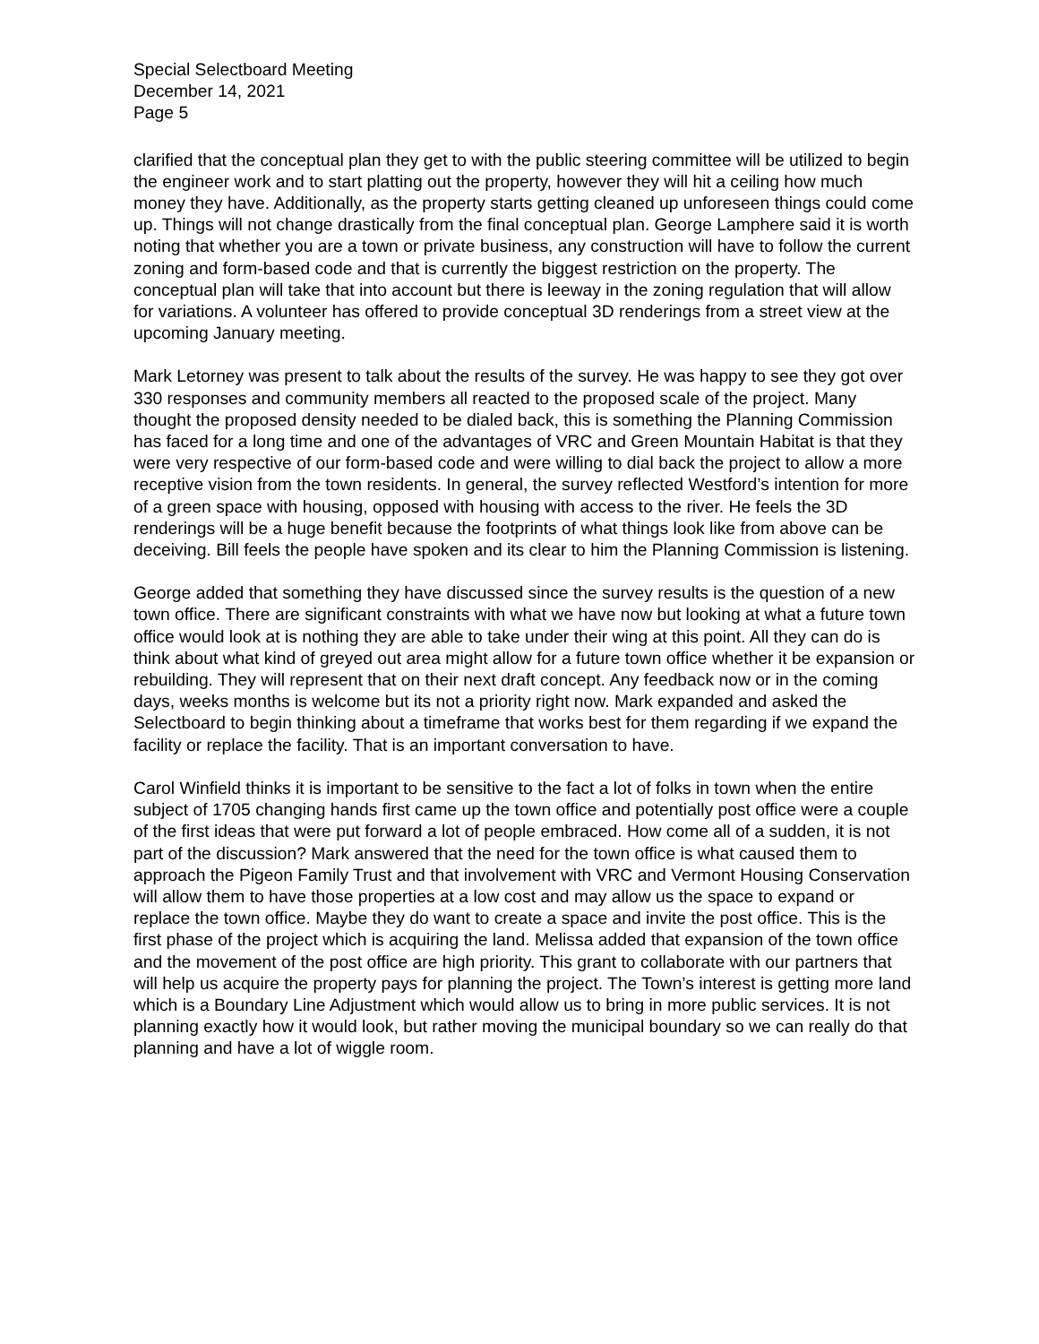Special Selectboard Meeting
December 14, 2021
Page 5
clarified that the conceptual plan they get to with the public steering committee will be utilized to begin the engineer work and to start platting out the property, however they will hit a ceiling how much money they have. Additionally, as the property starts getting cleaned up unforeseen things could come up. Things will not change drastically from the final conceptual plan. George Lamphere said it is worth noting that whether you are a town or private business, any construction will have to follow the current zoning and form-based code and that is currently the biggest restriction on the property. The conceptual plan will take that into account but there is leeway in the zoning regulation that will allow for variations. A volunteer has offered to provide conceptual 3D renderings from a street view at the upcoming January meeting.
Mark Letorney was present to talk about the results of the survey. He was happy to see they got over 330 responses and community members all reacted to the proposed scale of the project. Many thought the proposed density needed to be dialed back, this is something the Planning Commission has faced for a long time and one of the advantages of VRC and Green Mountain Habitat is that they were very respective of our form-based code and were willing to dial back the project to allow a more receptive vision from the town residents. In general, the survey reflected Westford’s intention for more of a green space with housing, opposed with housing with access to the river. He feels the 3D renderings will be a huge benefit because the footprints of what things look like from above can be deceiving. Bill feels the people have spoken and its clear to him the Planning Commission is listening.
George added that something they have discussed since the survey results is the question of a new town office. There are significant constraints with what we have now but looking at what a future town office would look at is nothing they are able to take under their wing at this point. All they can do is think about what kind of greyed out area might allow for a future town office whether it be expansion or rebuilding. They will represent that on their next draft concept. Any feedback now or in the coming days, weeks months is welcome but its not a priority right now. Mark expanded and asked the Selectboard to begin thinking about a timeframe that works best for them regarding if we expand the facility or replace the facility. That is an important conversation to have.
Carol Winfield thinks it is important to be sensitive to the fact a lot of folks in town when the entire subject of 1705 changing hands first came up the town office and potentially post office were a couple of the first ideas that were put forward a lot of people embraced. How come all of a sudden, it is not part of the discussion? Mark answered that the need for the town office is what caused them to approach the Pigeon Family Trust and that involvement with VRC and Vermont Housing Conservation will allow them to have those properties at a low cost and may allow us the space to expand or replace the town office. Maybe they do want to create a space and invite the post office. This is the first phase of the project which is acquiring the land. Melissa added that expansion of the town office and the movement of the post office are high priority. This grant to collaborate with our partners that will help us acquire the property pays for planning the project. The Town’s interest is getting more land which is a Boundary Line Adjustment which would allow us to bring in more public services. It is not planning exactly how it would look, but rather moving the municipal boundary so we can really do that planning and have a lot of wiggle room.